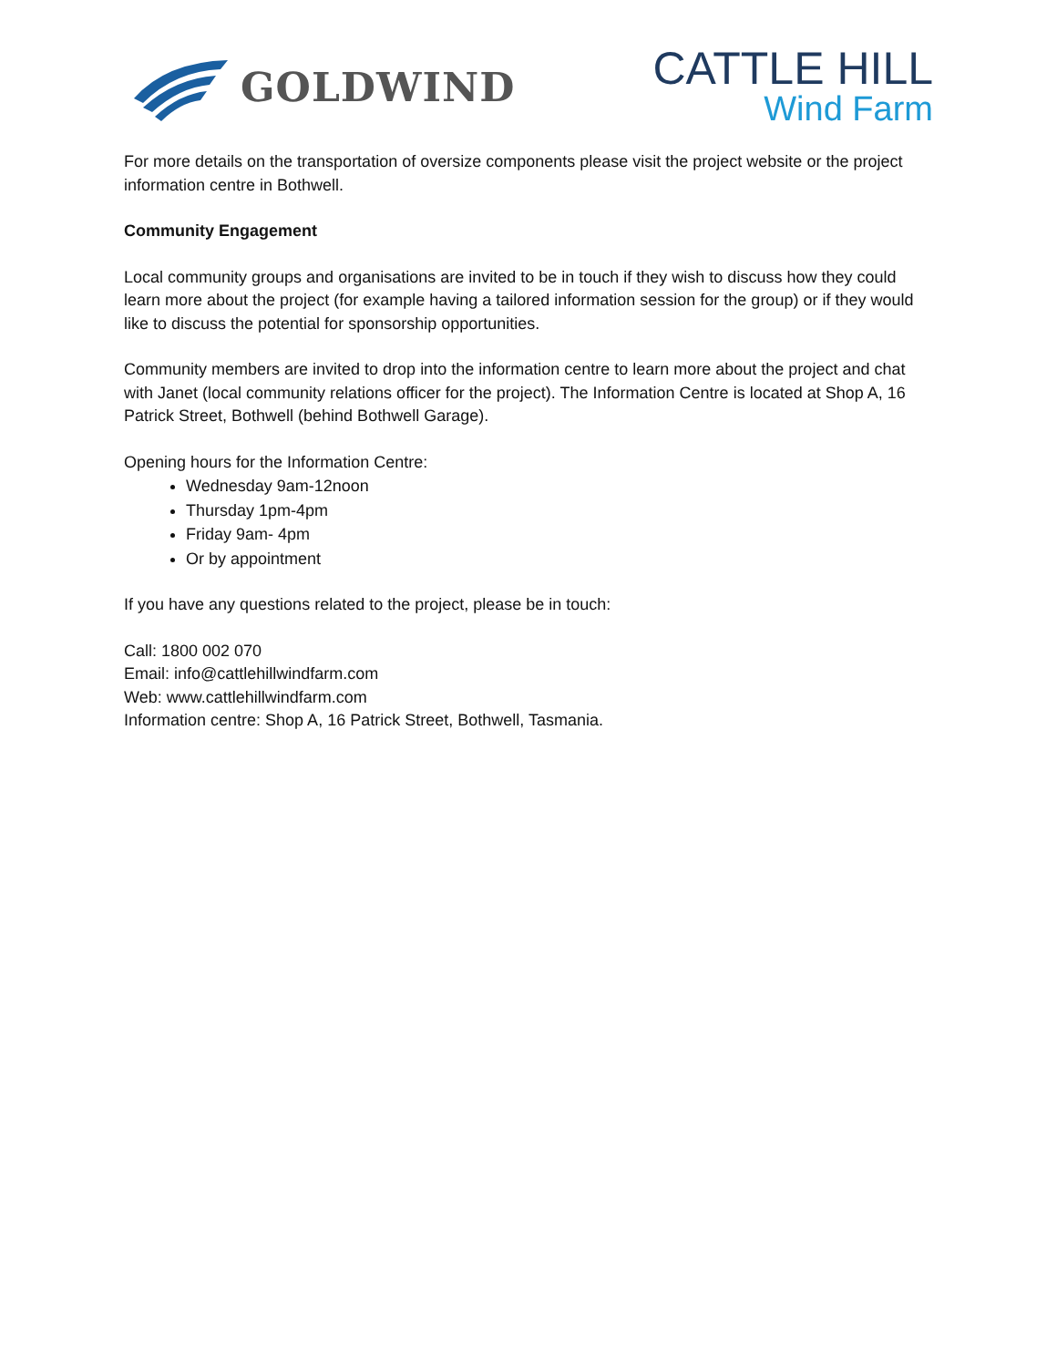GOLDWIND
CATTLE HILL
Wind Farm
For more details on the transportation of oversize components please visit the project website or the project information centre in Bothwell.
Community Engagement
Local community groups and organisations are invited to be in touch if they wish to discuss how they could learn more about the project (for example having a tailored information session for the group) or if they would like to discuss the potential for sponsorship opportunities.
Community members are invited to drop into the information centre to learn more about the project and chat with Janet (local community relations officer for the project). The Information Centre is located at Shop A, 16 Patrick Street, Bothwell (behind Bothwell Garage).
Opening hours for the Information Centre:
Wednesday 9am-12noon
Thursday 1pm-4pm
Friday 9am- 4pm
Or by appointment
If you have any questions related to the project, please be in touch:
Call: 1800 002 070
Email: info@cattlehillwindfarm.com
Web: www.cattlehillwindfarm.com
Information centre: Shop A, 16 Patrick Street, Bothwell, Tasmania.